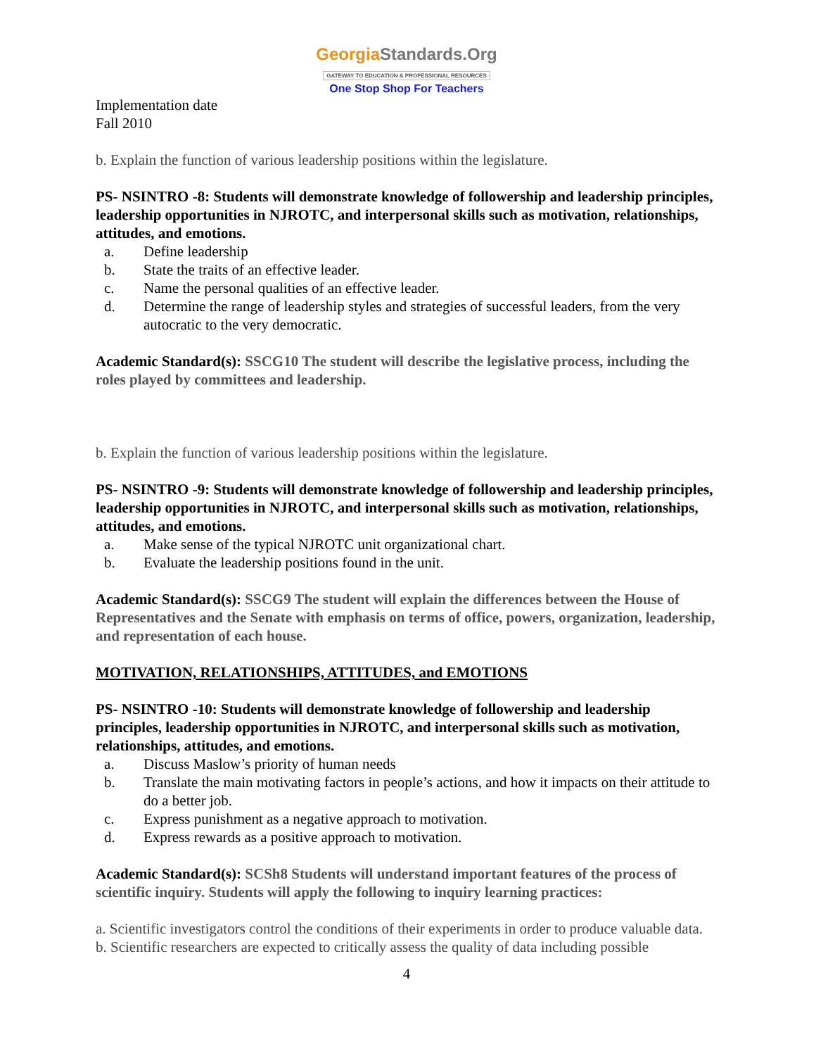GeorgiaStandards.Org
GATEWAY TO EDUCATION & PROFESSIONAL RESOURCES
One Stop Shop For Teachers
Implementation date
Fall 2010
b. Explain the function of various leadership positions within the legislature.
PS- NSINTRO -8: Students will demonstrate knowledge of followership and leadership principles, leadership opportunities in NJROTC, and interpersonal skills such as motivation, relationships, attitudes, and emotions.
a. Define leadership
b. State the traits of an effective leader.
c. Name the personal qualities of an effective leader.
d. Determine the range of leadership styles and strategies of successful leaders, from the very autocratic to the very democratic.
Academic Standard(s): SSCG10 The student will describe the legislative process, including the roles played by committees and leadership.
b. Explain the function of various leadership positions within the legislature.
PS- NSINTRO -9: Students will demonstrate knowledge of followership and leadership principles, leadership opportunities in NJROTC, and interpersonal skills such as motivation, relationships, attitudes, and emotions.
a. Make sense of the typical NJROTC unit organizational chart.
b. Evaluate the leadership positions found in the unit.
Academic Standard(s): SSCG9 The student will explain the differences between the House of Representatives and the Senate with emphasis on terms of office, powers, organization, leadership, and representation of each house.
MOTIVATION, RELATIONSHIPS, ATTITUDES, and EMOTIONS
PS- NSINTRO -10: Students will demonstrate knowledge of followership and leadership principles, leadership opportunities in NJROTC, and interpersonal skills such as motivation, relationships, attitudes, and emotions.
a. Discuss Maslow’s priority of human needs
b. Translate the main motivating factors in people’s actions, and how it impacts on their attitude to do a better job.
c. Express punishment as a negative approach to motivation.
d. Express rewards as a positive approach to motivation.
Academic Standard(s): SCSh8 Students will understand important features of the process of scientific inquiry. Students will apply the following to inquiry learning practices:
a. Scientific investigators control the conditions of their experiments in order to produce valuable data.
b. Scientific researchers are expected to critically assess the quality of data including possible
4